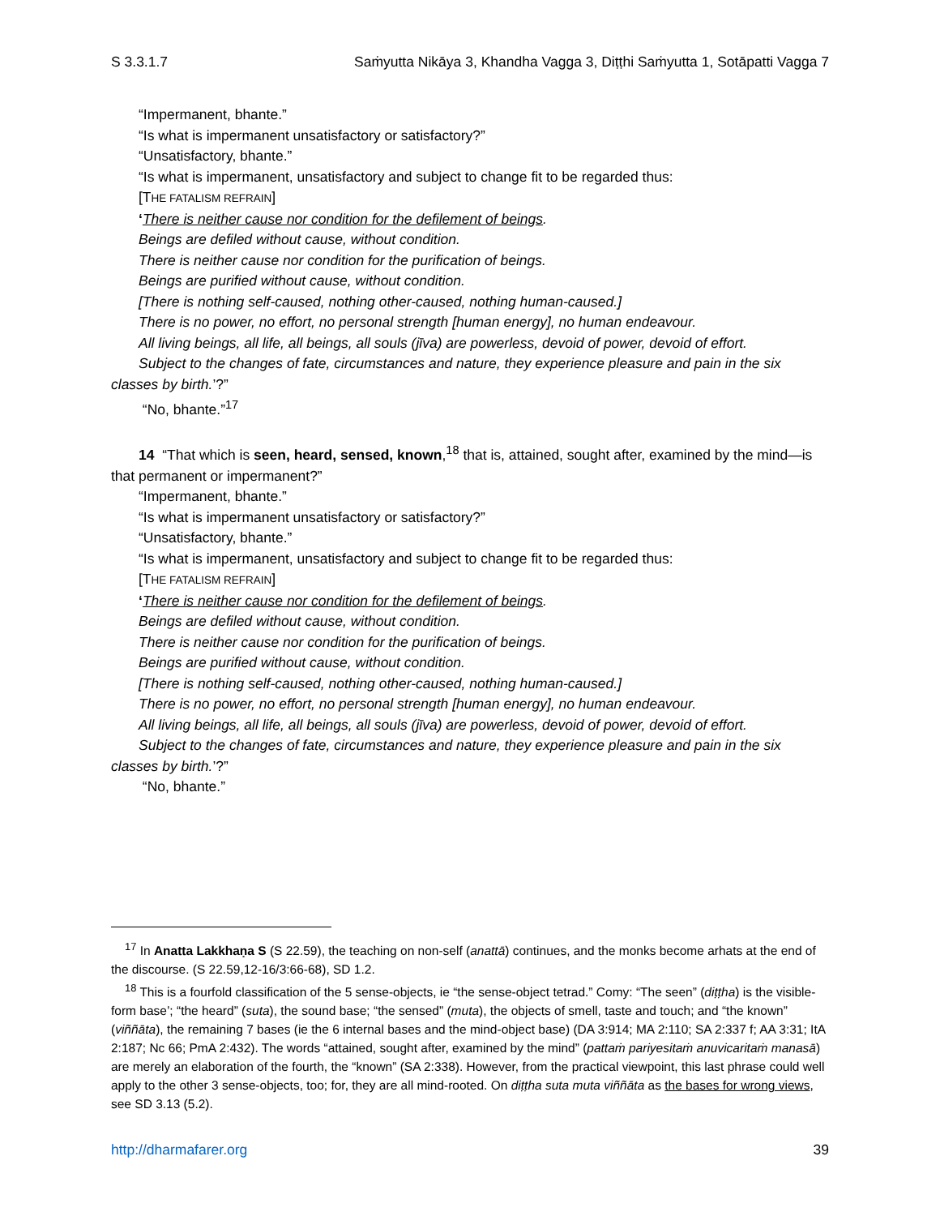S 3.3.1.7 Saṁyutta Nikāya 3, Khandha Vagga 3, Diṭṭhi Saṁyutta 1, Sotāpatti Vagga 7
“Impermanent, bhante.”
“Is what is impermanent unsatisfactory or satisfactory?”
“Unsatisfactory, bhante.”
“Is what is impermanent, unsatisfactory and subject to change fit to be regarded thus:
[THE FATALISM REFRAIN]
‘There is neither cause nor condition for the defilement of beings.
Beings are defiled without cause, without condition.
There is neither cause nor condition for the purification of beings.
Beings are purified without cause, without condition.
[There is nothing self-caused, nothing other-caused, nothing human-caused.]
There is no power, no effort, no personal strength [human energy], no human endeavour.
All living beings, all life, all beings, all souls (jīva) are powerless, devoid of power, devoid of effort.
Subject to the changes of fate, circumstances and nature, they experience pleasure and pain in the six classes by birth.’?”
“No, bhante.”<sup>17</sup>
14 “That which is seen, heard, sensed, known,<sup>18</sup> that is, attained, sought after, examined by the mind—is that permanent or impermanent?”
“Impermanent, bhante.”
“Is what is impermanent unsatisfactory or satisfactory?”
“Unsatisfactory, bhante.”
“Is what is impermanent, unsatisfactory and subject to change fit to be regarded thus:
[THE FATALISM REFRAIN]
‘There is neither cause nor condition for the defilement of beings.
Beings are defiled without cause, without condition.
There is neither cause nor condition for the purification of beings.
Beings are purified without cause, without condition.
[There is nothing self-caused, nothing other-caused, nothing human-caused.]
There is no power, no effort, no personal strength [human energy], no human endeavour.
All living beings, all life, all beings, all souls (jīva) are powerless, devoid of power, devoid of effort.
Subject to the changes of fate, circumstances and nature, they experience pleasure and pain in the six classes by birth.’?”
“No, bhante.”
<sup>17</sup> In Anatta Lakkhaṇa S (S 22.59), the teaching on non-self (anattā) continues, and the monks become arhats at the end of the discourse. (S 22.59,12-16/3:66-68), SD 1.2.
<sup>18</sup> This is a fourfold classification of the 5 sense-objects, ie “the sense-object tetrad.” Comy: “The seen” (diṭṭha) is the visible-form base’; “the heard” (suta), the sound base; “the sensed” (muta), the objects of smell, taste and touch; and “the known” (viññāta), the remaining 7 bases (ie the 6 internal bases and the mind-object base) (DA 3:914; MA 2:110; SA 2:337 f; AA 3:31; ItA 2:187; Nc 66; PmA 2:432). The words “attained, sought after, examined by the mind” (pattaṁ pariyesitaṁ anuvicaritaṁ manasā) are merely an elaboration of the fourth, the “known” (SA 2:338). However, from the practical viewpoint, this last phrase could well apply to the other 3 sense-objects, too; for, they are all mind-rooted. On diṭṭha suta muta viññāta as the bases for wrong views, see SD 3.13 (5.2).
http://dharmafarer.org 39